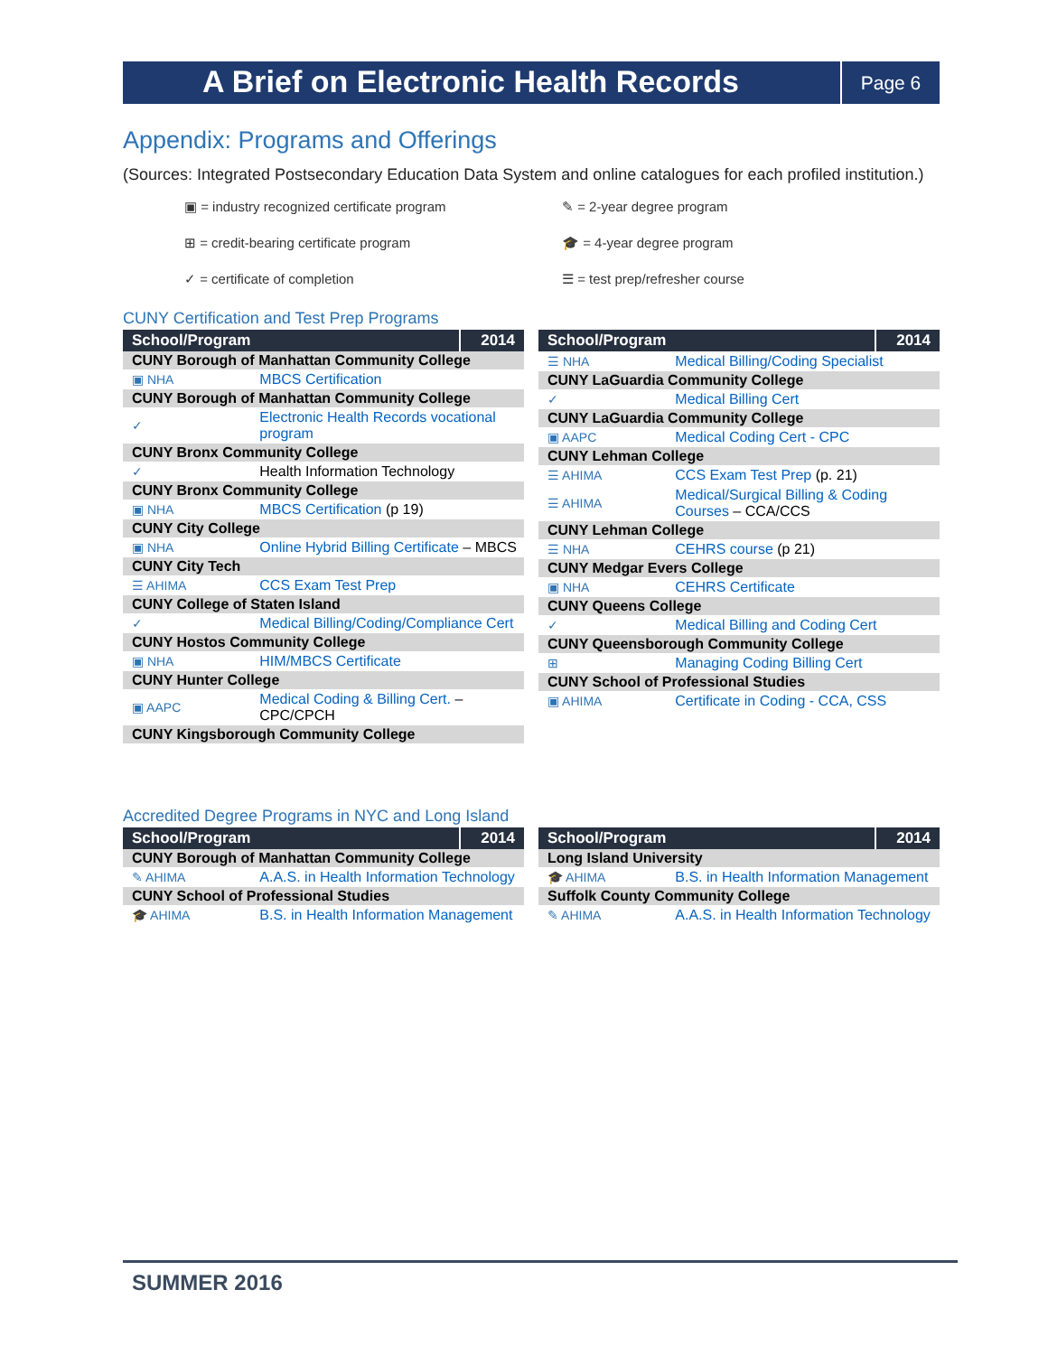A Brief on Electronic Health Records
Page 6
Appendix: Programs and Offerings
(Sources: Integrated Postsecondary Education Data System and online catalogues for each profiled institution.)
▣ = industry recognized certificate program
✎ = 2-year degree program
⊞ = credit-bearing certificate program
🎓 = 4-year degree program
✓ = certificate of completion
☰ = test prep/refresher course
CUNY Certification and Test Prep Programs
| School/Program | | 2014 |
| --- | --- | --- |
| CUNY Borough of Manhattan Community College | | |
| ▣ NHA | MBCS Certification | |
| CUNY Borough of Manhattan Community College | | |
| ✓ | Electronic Health Records vocational program | |
| CUNY Bronx Community College | | |
| ✓ | Health Information Technology | |
| CUNY Bronx Community College | | |
| ▣ NHA | MBCS Certification (p 19) | |
| CUNY City College | | |
| ▣ NHA | Online Hybrid Billing Certificate – MBCS | |
| CUNY City Tech | | |
| ☰ AHIMA | CCS Exam Test Prep | |
| CUNY College of Staten Island | | |
| ✓ | Medical Billing/Coding/Compliance Cert | |
| CUNY Hostos Community College | | |
| ▣ NHA | HIM/MBCS Certificate | |
| CUNY Hunter College | | |
| ▣ AAPC | Medical Coding & Billing Cert. – CPC/CPCH | |
| CUNY Kingsborough Community College | | |
| School/Program | | 2014 |
| --- | --- | --- |
| ☰ NHA | Medical Billing/Coding Specialist | |
| CUNY LaGuardia Community College | | |
| ✓ | Medical Billing Cert | |
| CUNY LaGuardia Community College | | |
| ▣ AAPC | Medical Coding Cert - CPC | |
| CUNY Lehman College | | |
| ☰ AHIMA | CCS Exam Test Prep (p. 21) | |
| ☰ AHIMA | Medical/Surgical Billing & Coding Courses – CCA/CCS | |
| CUNY Lehman College | | |
| ☰ NHA | CEHRS course (p 21) | |
| CUNY Medgar Evers College | | |
| ▣ NHA | CEHRS Certificate | |
| CUNY Queens College | | |
| ✓ | Medical Billing and Coding Cert | |
| CUNY Queensborough Community College | | |
| ⊞ | Managing Coding Billing Cert | |
| CUNY School of Professional Studies | | |
| ▣ AHIMA | Certificate in Coding - CCA, CSS | |
Accredited Degree Programs in NYC and Long Island
| School/Program | | 2014 |
| --- | --- | --- |
| CUNY Borough of Manhattan Community College | | |
| ✎ AHIMA | A.A.S. in Health Information Technology | |
| CUNY School of Professional Studies | | |
| 🎓 AHIMA | B.S. in Health Information Management | |
| School/Program | | 2014 |
| --- | --- | --- |
| Long Island University | | |
| 🎓 AHIMA | B.S. in Health Information Management | |
| Suffolk County Community College | | |
| ✎ AHIMA | A.A.S. in Health Information Technology | |
SUMMER 2016